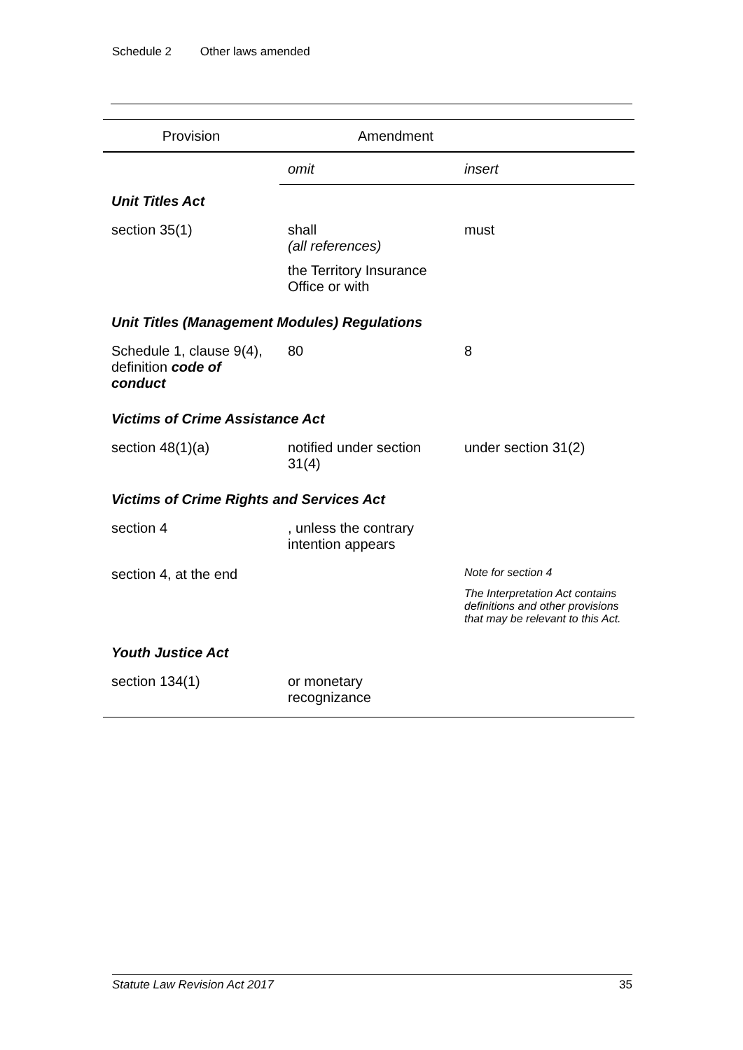Schedule 2 Other laws amended
| Provision | Amendment | |
| --- | --- | --- |
| | omit | insert |
| Unit Titles Act | | |
| section 35(1) | shall (all references) the Territory Insurance Office or with | must |
| Unit Titles (Management Modules) Regulations | | |
| Schedule 1, clause 9(4), definition code of conduct | 80 | 8 |
| Victims of Crime Assistance Act | | |
| section 48(1)(a) | notified under section 31(4) | under section 31(2) |
| Victims of Crime Rights and Services Act | | |
| section 4 | , unless the contrary intention appears | |
| section 4, at the end | | Note for section 4 The Interpretation Act contains definitions and other provisions that may be relevant to this Act. |
| Youth Justice Act | | |
| section 134(1) | or monetary recognizance | |
Statute Law Revision Act 2017 35